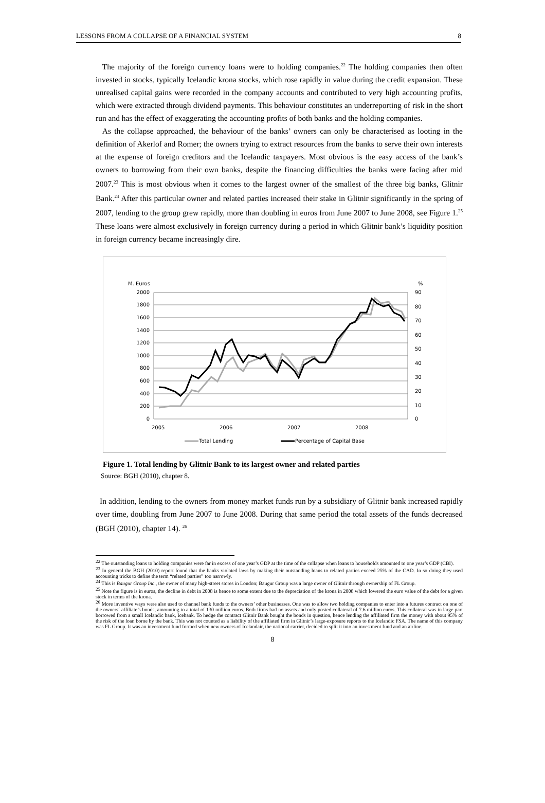LESSONS FROM A COLLAPSE OF A FINANCIAL SYSTEM 8
The majority of the foreign currency loans were to holding companies.<sup>22</sup> The holding companies then often invested in stocks, typically Icelandic krona stocks, which rose rapidly in value during the credit expansion. These unrealised capital gains were recorded in the company accounts and contributed to very high accounting profits, which were extracted through dividend payments. This behaviour constitutes an underreporting of risk in the short run and has the effect of exaggerating the accounting profits of both banks and the holding companies.
As the collapse approached, the behaviour of the banks’ owners can only be characterised as looting in the definition of Akerlof and Romer; the owners trying to extract resources from the banks to serve their own interests at the expense of foreign creditors and the Icelandic taxpayers. Most obvious is the easy access of the bank’s owners to borrowing from their own banks, despite the financing difficulties the banks were facing after mid 2007.<sup>23</sup> This is most obvious when it comes to the largest owner of the smallest of the three big banks, Glitnir Bank.<sup>24</sup> After this particular owner and related parties increased their stake in Glitnir significantly in the spring of 2007, lending to the group grew rapidly, more than doubling in euros from June 2007 to June 2008, see Figure 1.<sup>25</sup> These loans were almost exclusively in foreign currency during a period in which Glitnir bank’s liquidity position in foreign currency became increasingly dire.
M. Euros
%
2000
1800
1600
1400
1200
1000
800
600
400
200
0
90
80
70
60
50
40
30
20
10
0
2005
2006
2007
2008
Total Lending
Percentage of Capital Base
Figure 1. Total lending by Glitnir Bank to its largest owner and related parties
Source: BGH (2010), chapter 8.
In addition, lending to the owners from money market funds run by a subsidiary of Glitnir bank increased rapidly over time, doubling from June 2007 to June 2008. During that same period the total assets of the funds decreased (BGH (2010), chapter 14). <sup>26</sup>
<sup>22</sup> The outstanding loans to holding companies were far in excess of one year’s GDP at the time of the collapse when loans to households amounted to one year’s GDP (CBI).
<sup>23</sup> In general the BGH (2010) report found that the banks violated laws by making their outstanding loans to related parties exceed 25% of the CAD. In so doing they used accounting tricks to define the term “related parties” too narrowly.
<sup>24</sup> This is Baugur Group Inc., the owner of many high-street stores in London; Baugur Group was a large owner of Glitnir through ownership of FL Group.
<sup>25</sup> Note the figure is in euros, the decline in debt in 2008 is hence to some extent due to the depreciation of the krona in 2008 which lowered the euro value of the debt for a given stock in terms of the krona.
<sup>26</sup> More inventive ways were also used to channel bank funds to the owners’ other businesses. One was to allow two holding companies to enter into a futures contract on one of the owners´ affiliate’s bonds, amounting to a total of 130 million euros. Both firms had no assets and only posted collateral of 7.6 million euros. This collateral was in large part borrowed from a small Icelandic bank, Icebank. To hedge the contract Glitnir Bank bought the bonds in question, hence lending the affiliated firm the money with about 95% of the risk of the loan borne by the bank. This was not counted as a liability of the affiliated firm in Glitnir’s large-exposure reports to the Icelandic FSA. The name of this company was FL Group. It was an investment fund formed when new owners of Icelandair, the national carrier, decided to split it into an investment fund and an airline.
8